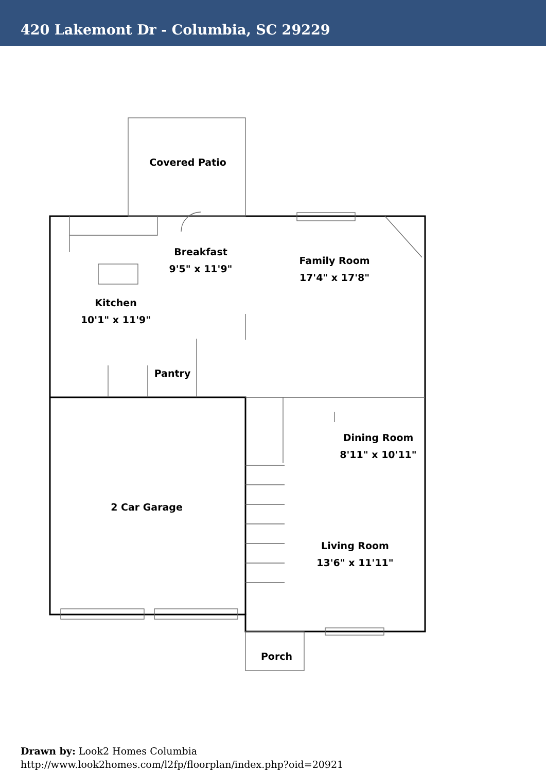420 Lakemont Dr - Columbia, SC 29229
Covered Patio
Breakfast
9'5" x 11'9"
Family Room
17'4" x 17'8"
Kitchen
10'1" x 11'9"
Pantry
Dining Room
8'11" x 10'11"
2 Car Garage
Living Room
13'6" x 11'11"
Porch
Drawn by: Look2 Homes Columbia
http://www.look2homes.com/l2fp/floorplan/index.php?oid=20921